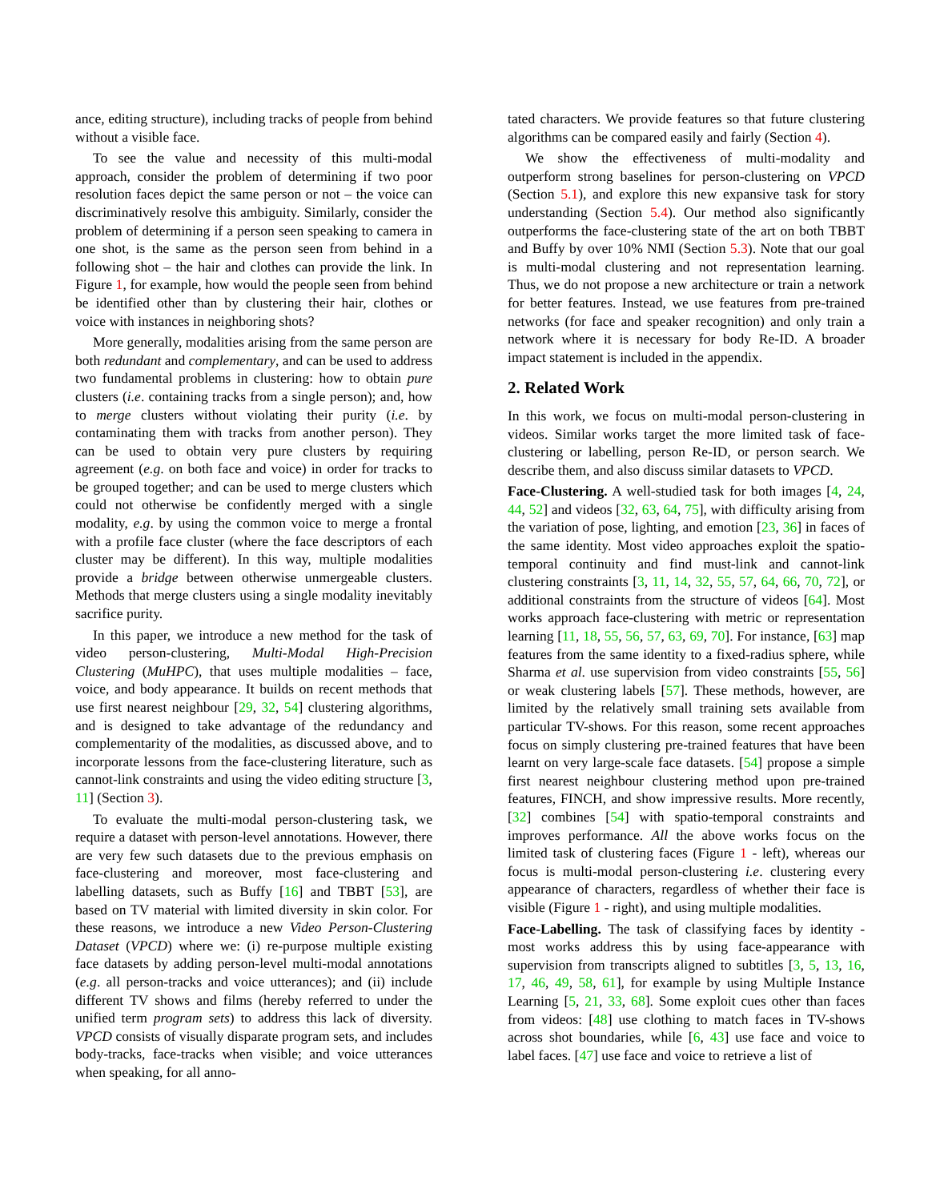ance, editing structure), including tracks of people from behind without a visible face.
To see the value and necessity of this multi-modal approach, consider the problem of determining if two poor resolution faces depict the same person or not – the voice can discriminatively resolve this ambiguity. Similarly, consider the problem of determining if a person seen speaking to camera in one shot, is the same as the person seen from behind in a following shot – the hair and clothes can provide the link. In Figure 1, for example, how would the people seen from behind be identified other than by clustering their hair, clothes or voice with instances in neighboring shots?
More generally, modalities arising from the same person are both redundant and complementary, and can be used to address two fundamental problems in clustering: how to obtain pure clusters (i.e. containing tracks from a single person); and, how to merge clusters without violating their purity (i.e. by contaminating them with tracks from another person). They can be used to obtain very pure clusters by requiring agreement (e.g. on both face and voice) in order for tracks to be grouped together; and can be used to merge clusters which could not otherwise be confidently merged with a single modality, e.g. by using the common voice to merge a frontal with a profile face cluster (where the face descriptors of each cluster may be different). In this way, multiple modalities provide a bridge between otherwise unmergeable clusters. Methods that merge clusters using a single modality inevitably sacrifice purity.
In this paper, we introduce a new method for the task of video person-clustering, Multi-Modal High-Precision Clustering (MuHPC), that uses multiple modalities – face, voice, and body appearance. It builds on recent methods that use first nearest neighbour [29, 32, 54] clustering algorithms, and is designed to take advantage of the redundancy and complementarity of the modalities, as discussed above, and to incorporate lessons from the face-clustering literature, such as cannot-link constraints and using the video editing structure [3, 11] (Section 3).
To evaluate the multi-modal person-clustering task, we require a dataset with person-level annotations. However, there are very few such datasets due to the previous emphasis on face-clustering and moreover, most face-clustering and labelling datasets, such as Buffy [16] and TBBT [53], are based on TV material with limited diversity in skin color. For these reasons, we introduce a new Video Person-Clustering Dataset (VPCD) where we: (i) re-purpose multiple existing face datasets by adding person-level multi-modal annotations (e.g. all person-tracks and voice utterances); and (ii) include different TV shows and films (hereby referred to under the unified term program sets) to address this lack of diversity. VPCD consists of visually disparate program sets, and includes body-tracks, face-tracks when visible; and voice utterances when speaking, for all anno-
tated characters. We provide features so that future clustering algorithms can be compared easily and fairly (Section 4).
We show the effectiveness of multi-modality and outperform strong baselines for person-clustering on VPCD (Section 5.1), and explore this new expansive task for story understanding (Section 5.4). Our method also significantly outperforms the face-clustering state of the art on both TBBT and Buffy by over 10% NMI (Section 5.3). Note that our goal is multi-modal clustering and not representation learning. Thus, we do not propose a new architecture or train a network for better features. Instead, we use features from pre-trained networks (for face and speaker recognition) and only train a network where it is necessary for body Re-ID. A broader impact statement is included in the appendix.
2. Related Work
In this work, we focus on multi-modal person-clustering in videos. Similar works target the more limited task of face-clustering or labelling, person Re-ID, or person search. We describe them, and also discuss similar datasets to VPCD.
Face-Clustering. A well-studied task for both images [4, 24, 44, 52] and videos [32, 63, 64, 75], with difficulty arising from the variation of pose, lighting, and emotion [23, 36] in faces of the same identity. Most video approaches exploit the spatio-temporal continuity and find must-link and cannot-link clustering constraints [3, 11, 14, 32, 55, 57, 64, 66, 70, 72], or additional constraints from the structure of videos [64]. Most works approach face-clustering with metric or representation learning [11, 18, 55, 56, 57, 63, 69, 70]. For instance, [63] map features from the same identity to a fixed-radius sphere, while Sharma et al. use supervision from video constraints [55, 56] or weak clustering labels [57]. These methods, however, are limited by the relatively small training sets available from particular TV-shows. For this reason, some recent approaches focus on simply clustering pre-trained features that have been learnt on very large-scale face datasets. [54] propose a simple first nearest neighbour clustering method upon pre-trained features, FINCH, and show impressive results. More recently, [32] combines [54] with spatio-temporal constraints and improves performance. All the above works focus on the limited task of clustering faces (Figure 1 - left), whereas our focus is multi-modal person-clustering i.e. clustering every appearance of characters, regardless of whether their face is visible (Figure 1 - right), and using multiple modalities.
Face-Labelling. The task of classifying faces by identity - most works address this by using face-appearance with supervision from transcripts aligned to subtitles [3, 5, 13, 16, 17, 46, 49, 58, 61], for example by using Multiple Instance Learning [5, 21, 33, 68]. Some exploit cues other than faces from videos: [48] use clothing to match faces in TV-shows across shot boundaries, while [6, 43] use face and voice to label faces. [47] use face and voice to retrieve a list of